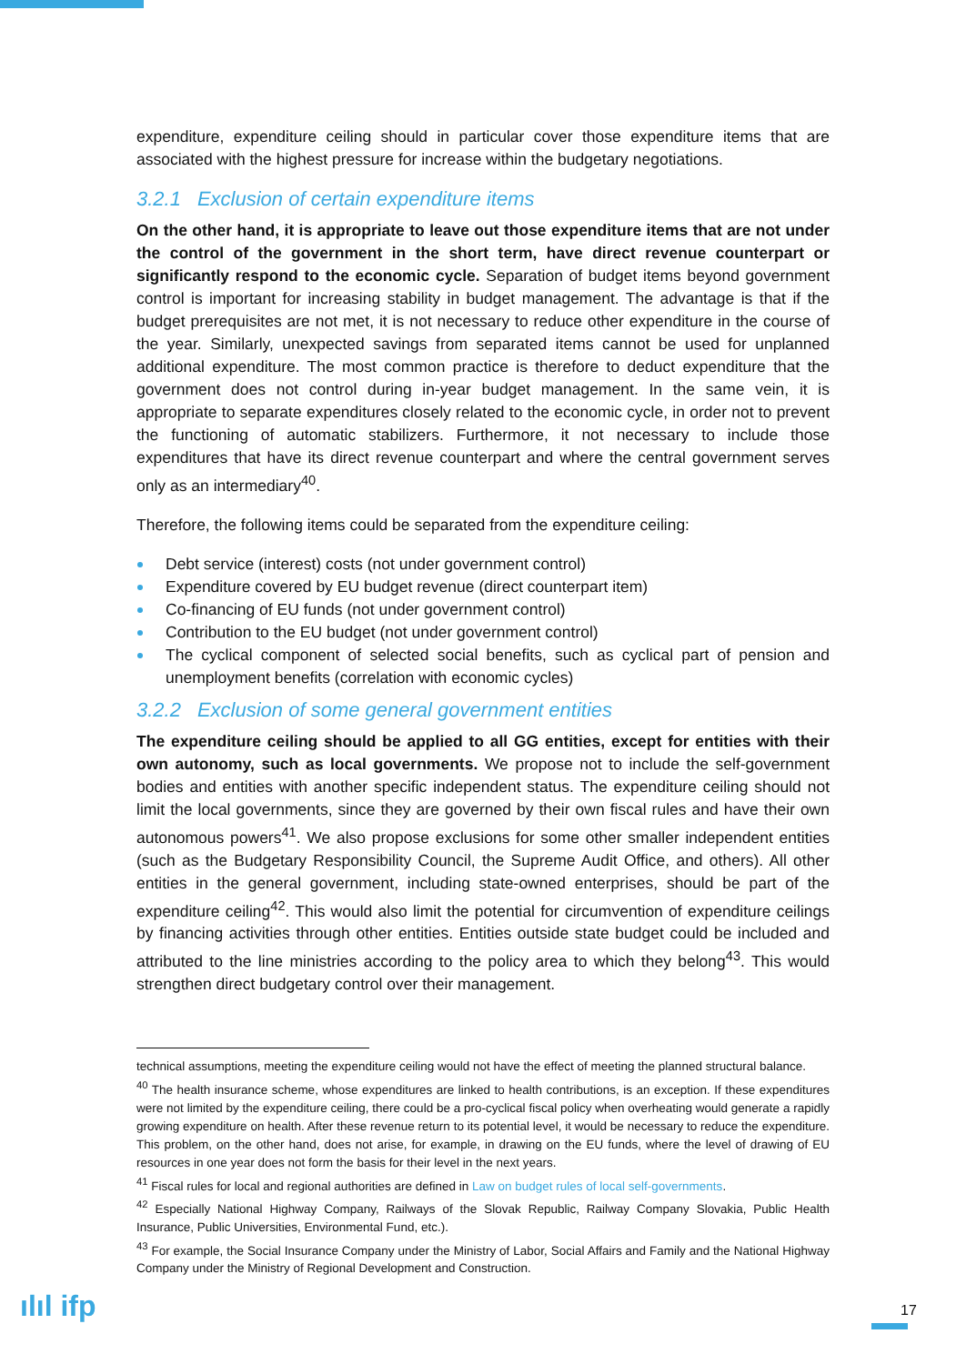expenditure, expenditure ceiling should in particular cover those expenditure items that are associated with the highest pressure for increase within the budgetary negotiations.
3.2.1 Exclusion of certain expenditure items
On the other hand, it is appropriate to leave out those expenditure items that are not under the control of the government in the short term, have direct revenue counterpart or significantly respond to the economic cycle. Separation of budget items beyond government control is important for increasing stability in budget management. The advantage is that if the budget prerequisites are not met, it is not necessary to reduce other expenditure in the course of the year. Similarly, unexpected savings from separated items cannot be used for unplanned additional expenditure. The most common practice is therefore to deduct expenditure that the government does not control during in-year budget management. In the same vein, it is appropriate to separate expenditures closely related to the economic cycle, in order not to prevent the functioning of automatic stabilizers. Furthermore, it not necessary to include those expenditures that have its direct revenue counterpart and where the central government serves only as an intermediary<sup>40</sup>.
Therefore, the following items could be separated from the expenditure ceiling:
Debt service (interest) costs (not under government control)
Expenditure covered by EU budget revenue (direct counterpart item)
Co-financing of EU funds (not under government control)
Contribution to the EU budget (not under government control)
The cyclical component of selected social benefits, such as cyclical part of pension and unemployment benefits (correlation with economic cycles)
3.2.2 Exclusion of some general government entities
The expenditure ceiling should be applied to all GG entities, except for entities with their own autonomy, such as local governments. We propose not to include the self-government bodies and entities with another specific independent status. The expenditure ceiling should not limit the local governments, since they are governed by their own fiscal rules and have their own autonomous powers<sup>41</sup>. We also propose exclusions for some other smaller independent entities (such as the Budgetary Responsibility Council, the Supreme Audit Office, and others). All other entities in the general government, including state-owned enterprises, should be part of the expenditure ceiling<sup>42</sup>. This would also limit the potential for circumvention of expenditure ceilings by financing activities through other entities. Entities outside state budget could be included and attributed to the line ministries according to the policy area to which they belong<sup>43</sup>. This would strengthen direct budgetary control over their management.
technical assumptions, meeting the expenditure ceiling would not have the effect of meeting the planned structural balance.
<sup>40</sup> The health insurance scheme, whose expenditures are linked to health contributions, is an exception. If these expenditures were not limited by the expenditure ceiling, there could be a pro-cyclical fiscal policy when overheating would generate a rapidly growing expenditure on health. After these revenue return to its potential level, it would be necessary to reduce the expenditure. This problem, on the other hand, does not arise, for example, in drawing on the EU funds, where the level of drawing of EU resources in one year does not form the basis for their level in the next years.
<sup>41</sup> Fiscal rules for local and regional authorities are defined in Law on budget rules of local self-governments.
<sup>42</sup> Especially National Highway Company, Railways of the Slovak Republic, Railway Company Slovakia, Public Health Insurance, Public Universities, Environmental Fund, etc.).
<sup>43</sup> For example, the Social Insurance Company under the Ministry of Labor, Social Affairs and Family and the National Highway Company under the Ministry of Regional Development and Construction.
ılıl ifp 17